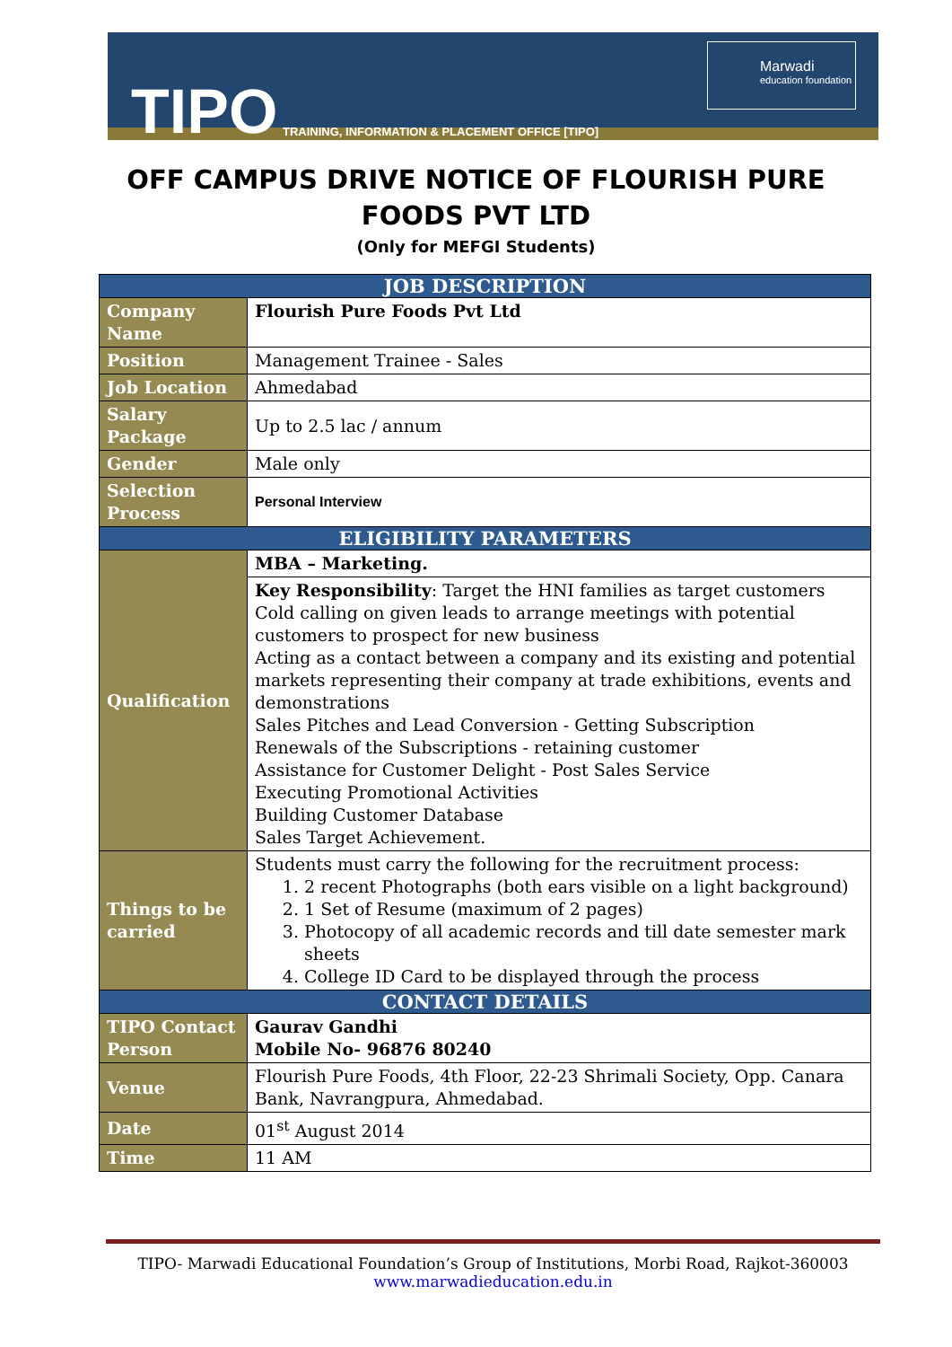TIPO
TRAINING, INFORMATION & PLACEMENT OFFICE [TIPO]
Marwadi
education foundation
OFF CAMPUS DRIVE NOTICE OF FLOURISH PURE
FOODS PVT LTD
(Only for MEFGI Students)
| JOB DESCRIPTION | |
| --- | --- |
| Company Name | Flourish Pure Foods Pvt Ltd |
| Position | Management Trainee - Sales |
| Job Location | Ahmedabad |
| Salary Package | Up to 2.5 lac / annum |
| Gender | Male only |
| Selection Process | Personal Interview |
| ELIGIBILITY PARAMETERS | |
| Qualification | MBA – Marketing. |
| | Key Responsibility : Target the HNI families as target customers Cold calling on given leads to arrange meetings with potential customers to prospect for new business Acting as a contact between a company and its existing and potential markets representing their company at trade exhibitions, events and demonstrations Sales Pitches and Lead Conversion - Getting Subscription Renewals of the Subscriptions - retaining customer Assistance for Customer Delight - Post Sales Service Executing Promotional Activities Building Customer Database Sales Target Achievement. |
| Things to be carried | Students must carry the following for the recruitment process: 1. 2 recent Photographs (both ears visible on a light background) 2. 1 Set of Resume (maximum of 2 pages) 3. Photocopy of all academic records and till date semester mark sheets 4. College ID Card to be displayed through the process |
| CONTACT DETAILS | |
| TIPO Contact Person | Gaurav Gandhi Mobile No- 96876 80240 |
| Venue | Flourish Pure Foods, 4th Floor, 22-23 Shrimali Society, Opp. Canara Bank, Navrangpura, Ahmedabad. |
| Date | 01<sup>st</sup> August 2014 |
| Time | 11 AM |
TIPO- Marwadi Educational Foundation’s Group of Institutions, Morbi Road, Rajkot-360003
www.marwadieducation.edu.in